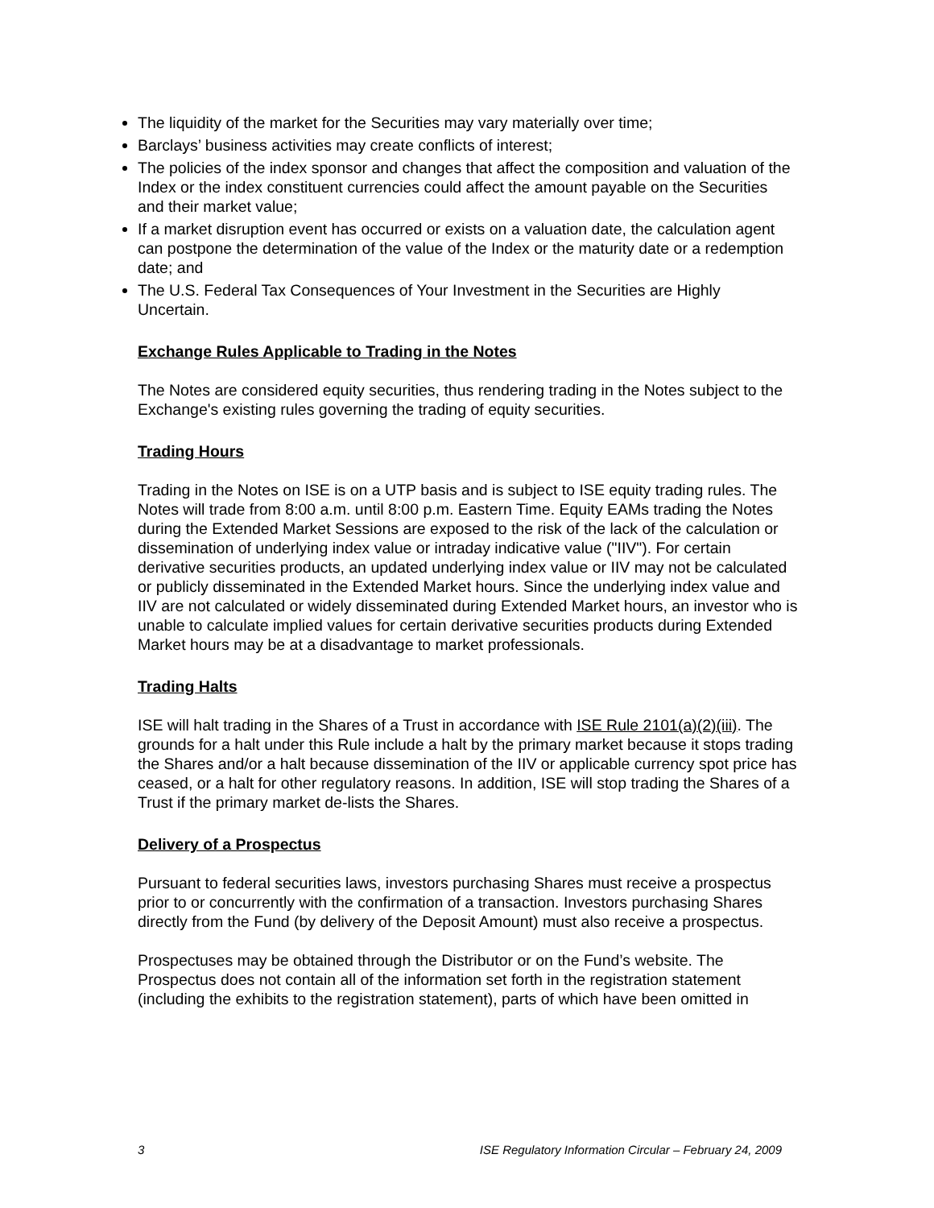The liquidity of the market for the Securities may vary materially over time;
Barclays’ business activities may create conflicts of interest;
The policies of the index sponsor and changes that affect the composition and valuation of the Index or the index constituent currencies could affect the amount payable on the Securities and their market value;
If a market disruption event has occurred or exists on a valuation date, the calculation agent can postpone the determination of the value of the Index or the maturity date or a redemption date; and
The U.S. Federal Tax Consequences of Your Investment in the Securities are Highly
Uncertain.
Exchange Rules Applicable to Trading in the Notes
The Notes are considered equity securities, thus rendering trading in the Notes subject to the Exchange's existing rules governing the trading of equity securities.
Trading Hours
Trading in the Notes on ISE is on a UTP basis and is subject to ISE equity trading rules. The Notes will trade from 8:00 a.m. until 8:00 p.m. Eastern Time. Equity EAMs trading the Notes during the Extended Market Sessions are exposed to the risk of the lack of the calculation or dissemination of underlying index value or intraday indicative value ("IIV"). For certain derivative securities products, an updated underlying index value or IIV may not be calculated or publicly disseminated in the Extended Market hours. Since the underlying index value and IIV are not calculated or widely disseminated during Extended Market hours, an investor who is unable to calculate implied values for certain derivative securities products during Extended Market hours may be at a disadvantage to market professionals.
Trading Halts
ISE will halt trading in the Shares of a Trust in accordance with ISE Rule 2101(a)(2)(iii). The grounds for a halt under this Rule include a halt by the primary market because it stops trading the Shares and/or a halt because dissemination of the IIV or applicable currency spot price has ceased, or a halt for other regulatory reasons. In addition, ISE will stop trading the Shares of a Trust if the primary market de-lists the Shares.
Delivery of a Prospectus
Pursuant to federal securities laws, investors purchasing Shares must receive a prospectus prior to or concurrently with the confirmation of a transaction. Investors purchasing Shares directly from the Fund (by delivery of the Deposit Amount) must also receive a prospectus.
Prospectuses may be obtained through the Distributor or on the Fund’s website. The Prospectus does not contain all of the information set forth in the registration statement (including the exhibits to the registration statement), parts of which have been omitted in
3 ISE Regulatory Information Circular – February 24, 2009